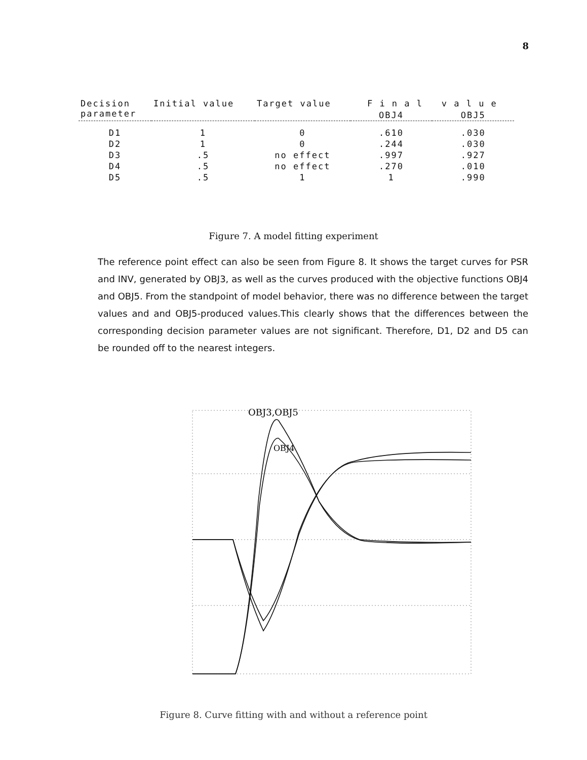8
| Decision parameter | Initial value | Target value | F i n a l v a l u e | |
| --- | --- | --- | --- | --- |
| | | | OBJ4 | OBJ5 |
| D1 | 1 | 0 | .610 | .030 |
| D2 | 1 | 0 | .244 | .030 |
| D3 | .5 | no effect | .997 | .927 |
| D4 | .5 | no effect | .270 | .010 |
| D5 | .5 | 1 | 1 | .990 |
Figure 7. A model fitting experiment
The reference point effect can also be seen from Figure 8. It shows the target curves for PSR and INV, generated by OBJ3, as well as the curves produced with the objective functions OBJ4 and OBJ5. From the standpoint of model behavior, there was no difference between the target values and and OBJ5-produced values.This clearly shows that the differences between the corresponding decision parameter values are not significant. Therefore, D1, D2 and D5 can be rounded off to the nearest integers.
OBJ3,OBJ5
OBJ4
Figure 8. Curve fitting with and without a reference point